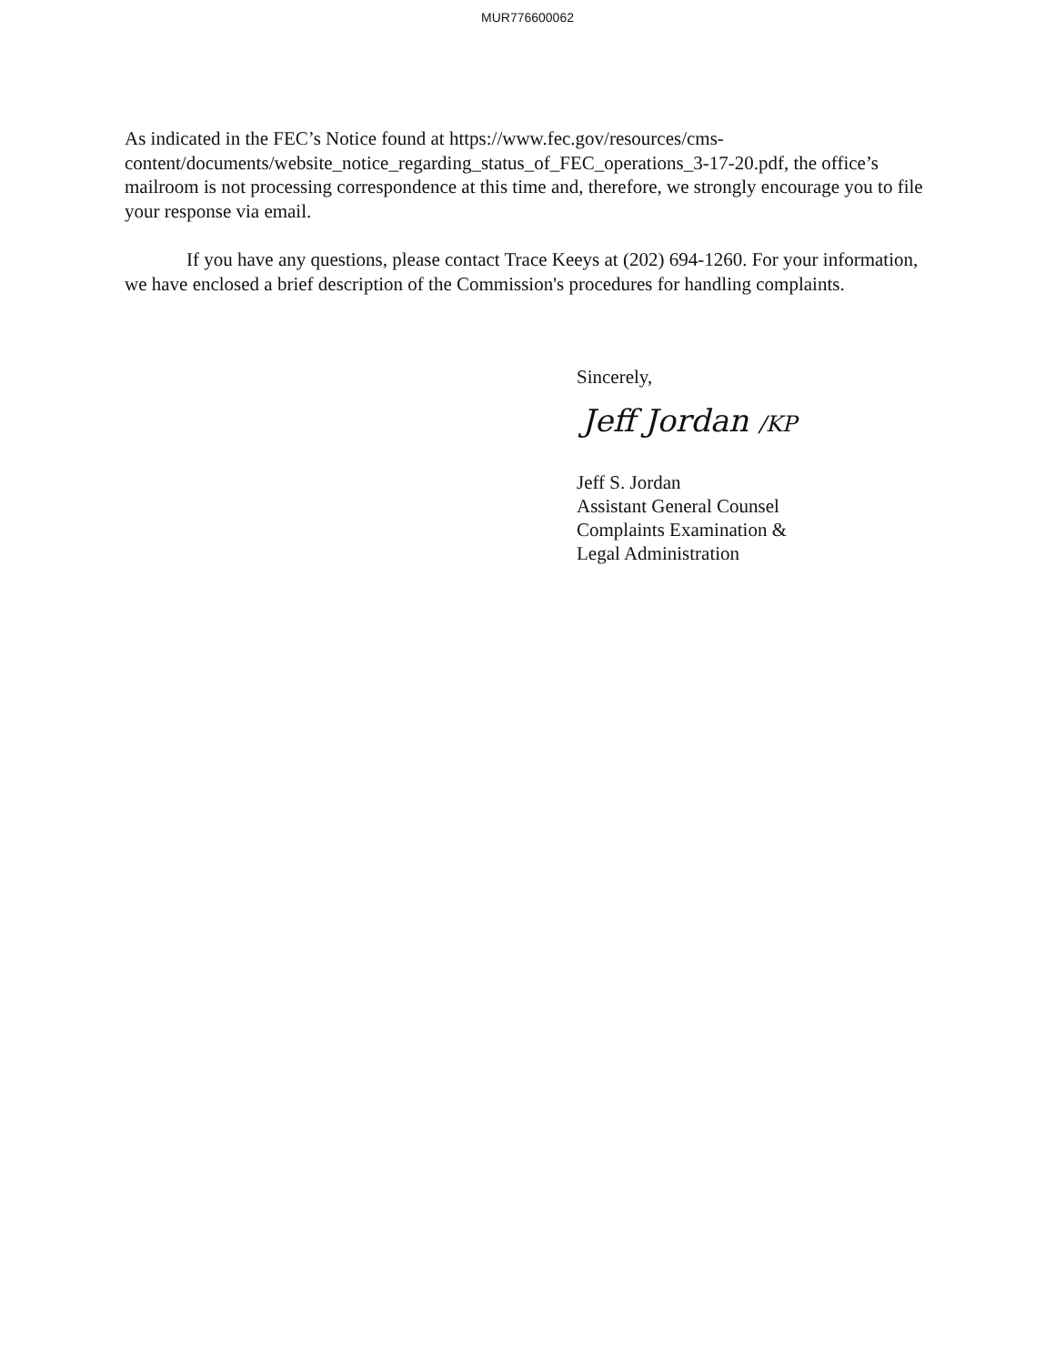MUR776600062
As indicated in the FEC’s Notice found at https://www.fec.gov/resources/cms-content/documents/website_notice_regarding_status_of_FEC_operations_3-17-20.pdf, the office’s mailroom is not processing correspondence at this time and, therefore, we strongly encourage you to file your response via email.
If you have any questions, please contact Trace Keeys at (202) 694-1260. For your information, we have enclosed a brief description of the Commission's procedures for handling complaints.
Sincerely,
Jeff Jordan /KP
Jeff S. Jordan
Assistant General Counsel
Complaints Examination &
Legal Administration